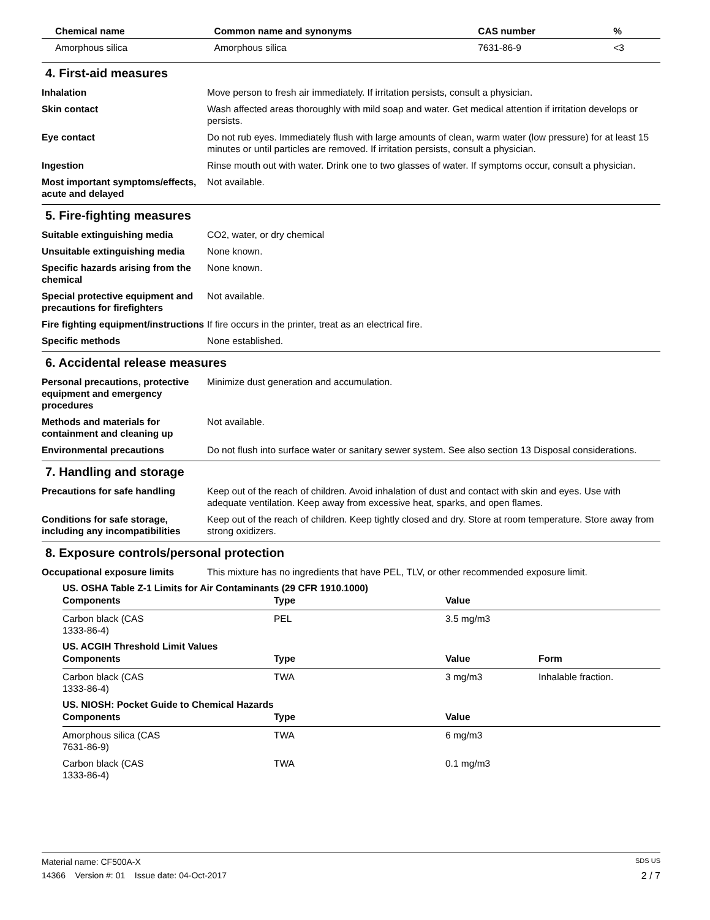| Chemical name | Common name and synonyms | CAS number | % |
| --- | --- | --- | --- |
| Amorphous silica | Amorphous silica | 7631-86-9 | <3 |
4. First-aid measures
Inhalation Move person to fresh air immediately. If irritation persists, consult a physician.
Skin contact Wash affected areas thoroughly with mild soap and water. Get medical attention if irritation develops or persists.
Eye contact Do not rub eyes. Immediately flush with large amounts of clean, warm water (low pressure) for at least 15 minutes or until particles are removed. If irritation persists, consult a physician.
Ingestion Rinse mouth out with water. Drink one to two glasses of water. If symptoms occur, consult a physician.
Most important symptoms/effects, acute and delayed
Not available.
5. Fire-fighting measures
Suitable extinguishing media CO2, water, or dry chemical
Unsuitable extinguishing media
None known.
Specific hazards arising from the chemical
None known.
Special protective equipment and precautions for firefighters
Not available.
Fire fighting equipment/instructions
If fire occurs in the printer, treat as an electrical fire.
Specific methods None established.
6. Accidental release measures
Personal precautions, protective equipment and emergency procedures
Minimize dust generation and accumulation.
Methods and materials for containment and cleaning up
Not available.
Environmental precautions Do not flush into surface water or sanitary sewer system. See also section 13 Disposal considerations.
7. Handling and storage
Precautions for safe handling Keep out of the reach of children. Avoid inhalation of dust and contact with skin and eyes. Use with adequate ventilation. Keep away from excessive heat, sparks, and open flames.
Conditions for safe storage, including any incompatibilities
Keep out of the reach of children. Keep tightly closed and dry. Store at room temperature. Store away from strong oxidizers.
8. Exposure controls/personal protection
Occupational exposure limits This mixture has no ingredients that have PEL, TLV, or other recommended exposure limit.
US. OSHA Table Z-1 Limits for Air Contaminants (29 CFR 1910.1000)
| Components | Type | Value | |
| --- | --- | --- | --- |
| Carbon black (CAS 1333-86-4) | PEL | 3.5 mg/m3 | |
US. ACGIH Threshold Limit Values
| Components | Type | Value | Form |
| --- | --- | --- | --- |
| Carbon black (CAS 1333-86-4) | TWA | 3 mg/m3 | Inhalable fraction. |
US. NIOSH: Pocket Guide to Chemical Hazards
| Components | Type | Value | |
| --- | --- | --- | --- |
| Amorphous silica (CAS 7631-86-9) | TWA | 6 mg/m3 | |
| Carbon black (CAS 1333-86-4) | TWA | 0.1 mg/m3 | |
Material name: CF500A-X SDS US
14366 Version #: 01 Issue date: 04-Oct-2017 2 / 7